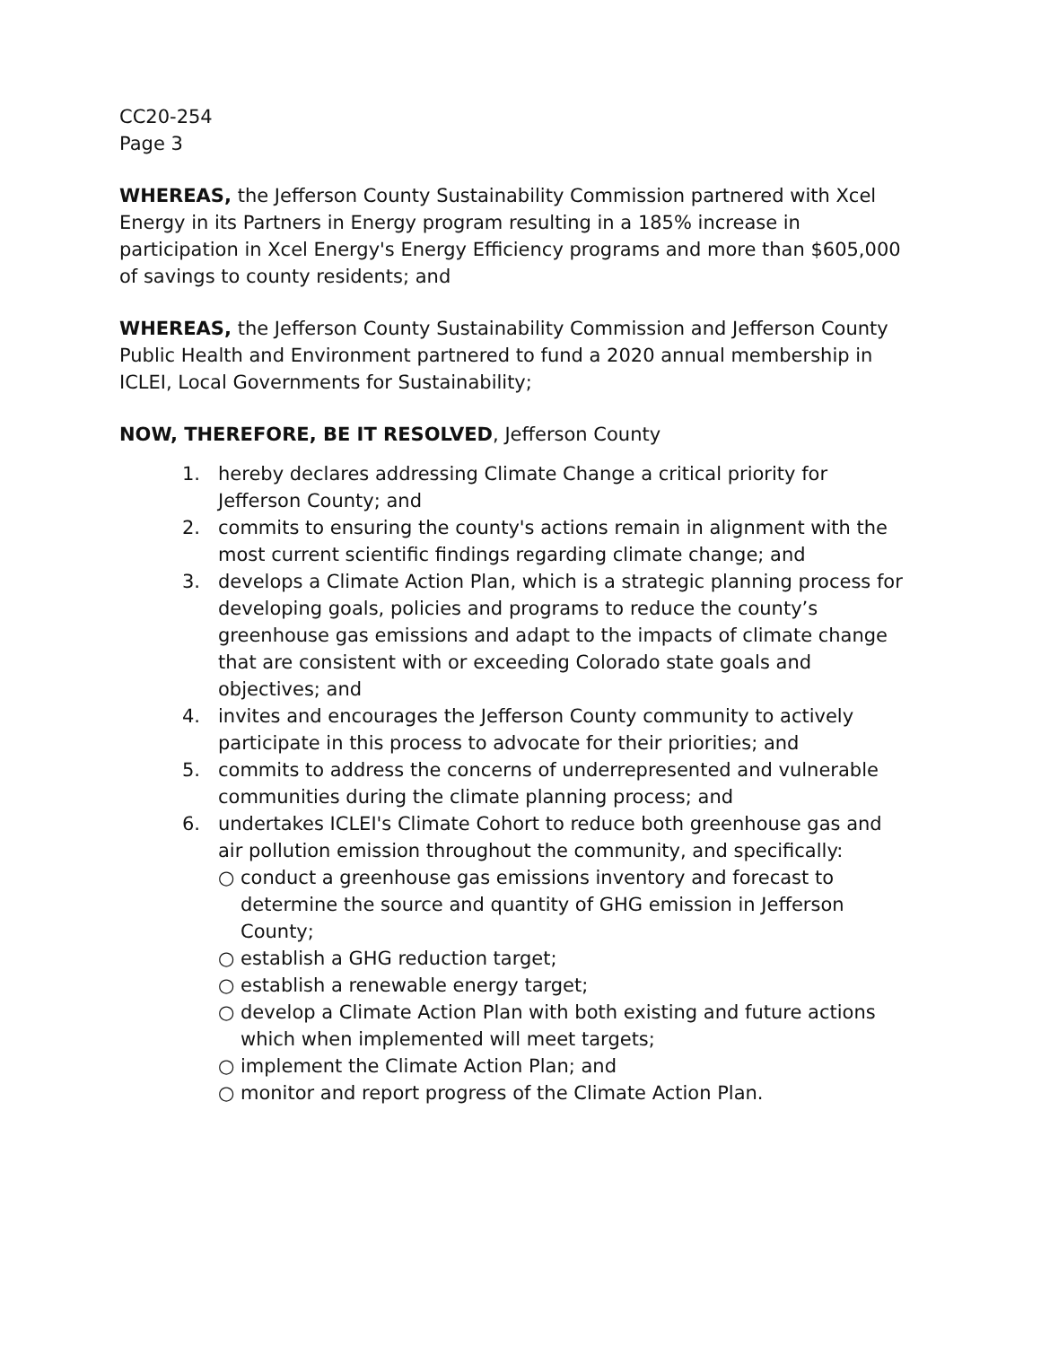CC20-254
Page 3
WHEREAS, the Jefferson County Sustainability Commission partnered with Xcel Energy in its Partners in Energy program resulting in a 185% increase in participation in Xcel Energy's Energy Efficiency programs and more than $605,000 of savings to county residents; and
WHEREAS, the Jefferson County Sustainability Commission and Jefferson County Public Health and Environment partnered to fund a 2020 annual membership in ICLEI, Local Governments for Sustainability;
NOW, THEREFORE, BE IT RESOLVED, Jefferson County
1. hereby declares addressing Climate Change a critical priority for Jefferson County; and
2. commits to ensuring the county's actions remain in alignment with the most current scientific findings regarding climate change; and
3. develops a Climate Action Plan, which is a strategic planning process for developing goals, policies and programs to reduce the county’s greenhouse gas emissions and adapt to the impacts of climate change that are consistent with or exceeding Colorado state goals and objectives; and
4. invites and encourages the Jefferson County community to actively participate in this process to advocate for their priorities; and
5. commits to address the concerns of underrepresented and vulnerable communities during the climate planning process; and
6. undertakes ICLEI's Climate Cohort to reduce both greenhouse gas and air pollution emission throughout the community, and specifically:
○ conduct a greenhouse gas emissions inventory and forecast to determine the source and quantity of GHG emission in Jefferson County;
○ establish a GHG reduction target;
○ establish a renewable energy target;
○ develop a Climate Action Plan with both existing and future actions which when implemented will meet targets;
○ implement the Climate Action Plan; and
○ monitor and report progress of the Climate Action Plan.